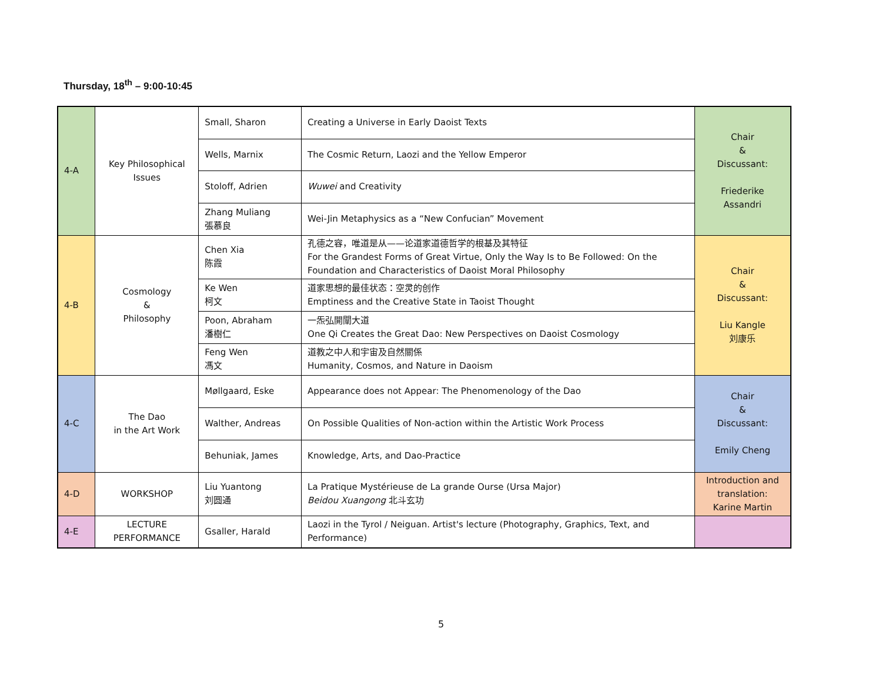Thursday, 18<sup>th</sup> – 9:00-10:45
| 4-A | Key Philosophical Issues | Small, Sharon | Creating a Universe in Early Daoist Texts | Chair & Discussant: Friederike Assandri |
| | | Wells, Marnix | The Cosmic Return, Laozi and the Yellow Emperor | |
| | | Stoloff, Adrien | Wuwei and Creativity | |
| | | Zhang Muliang 張慕良 | Wei-Jin Metaphysics as a “New Confucian” Movement | |
| 4-B | Cosmology & Philosophy | Chen Xia 陈霞 | 孔德之容，唯道是从——论道家道德哲学的根基及其特征 For the Grandest Forms of Great Virtue, Only the Way Is to Be Followed: On the Foundation and Characteristics of Daoist Moral Philosophy | Chair & Discussant: Liu Kangle 刘康乐 |
| | | Ke Wen 柯文 | 道家思想的最佳状态：空灵的创作 Emptiness and the Creative State in Taoist Thought | |
| | | Poon, Abraham 潘樹仁 | 一炁弘開闡大道 One Qi Creates the Great Dao: New Perspectives on Daoist Cosmology | |
| | | Feng Wen 馮文 | 道教之中人和宇宙及自然關係 Humanity, Cosmos, and Nature in Daoism | |
| 4-C | The Dao in the Art Work | Møllgaard, Eske | Appearance does not Appear: The Phenomenology of the Dao | Chair & Discussant: Emily Cheng |
| | | Walther, Andreas | On Possible Qualities of Non-action within the Artistic Work Process | |
| | | Behuniak, James | Knowledge, Arts, and Dao-Practice | |
| 4-D | WORKSHOP | Liu Yuantong 刘圆通 | La Pratique Mystérieuse de La grande Ourse (Ursa Major) Beidou Xuangong 北斗玄功 | Introduction and translation: Karine Martin |
| 4-E | LECTURE PERFORMANCE | Gsaller, Harald | Laozi in the Tyrol / Neiguan. Artist's lecture (Photography, Graphics, Text, and Performance) | |
5